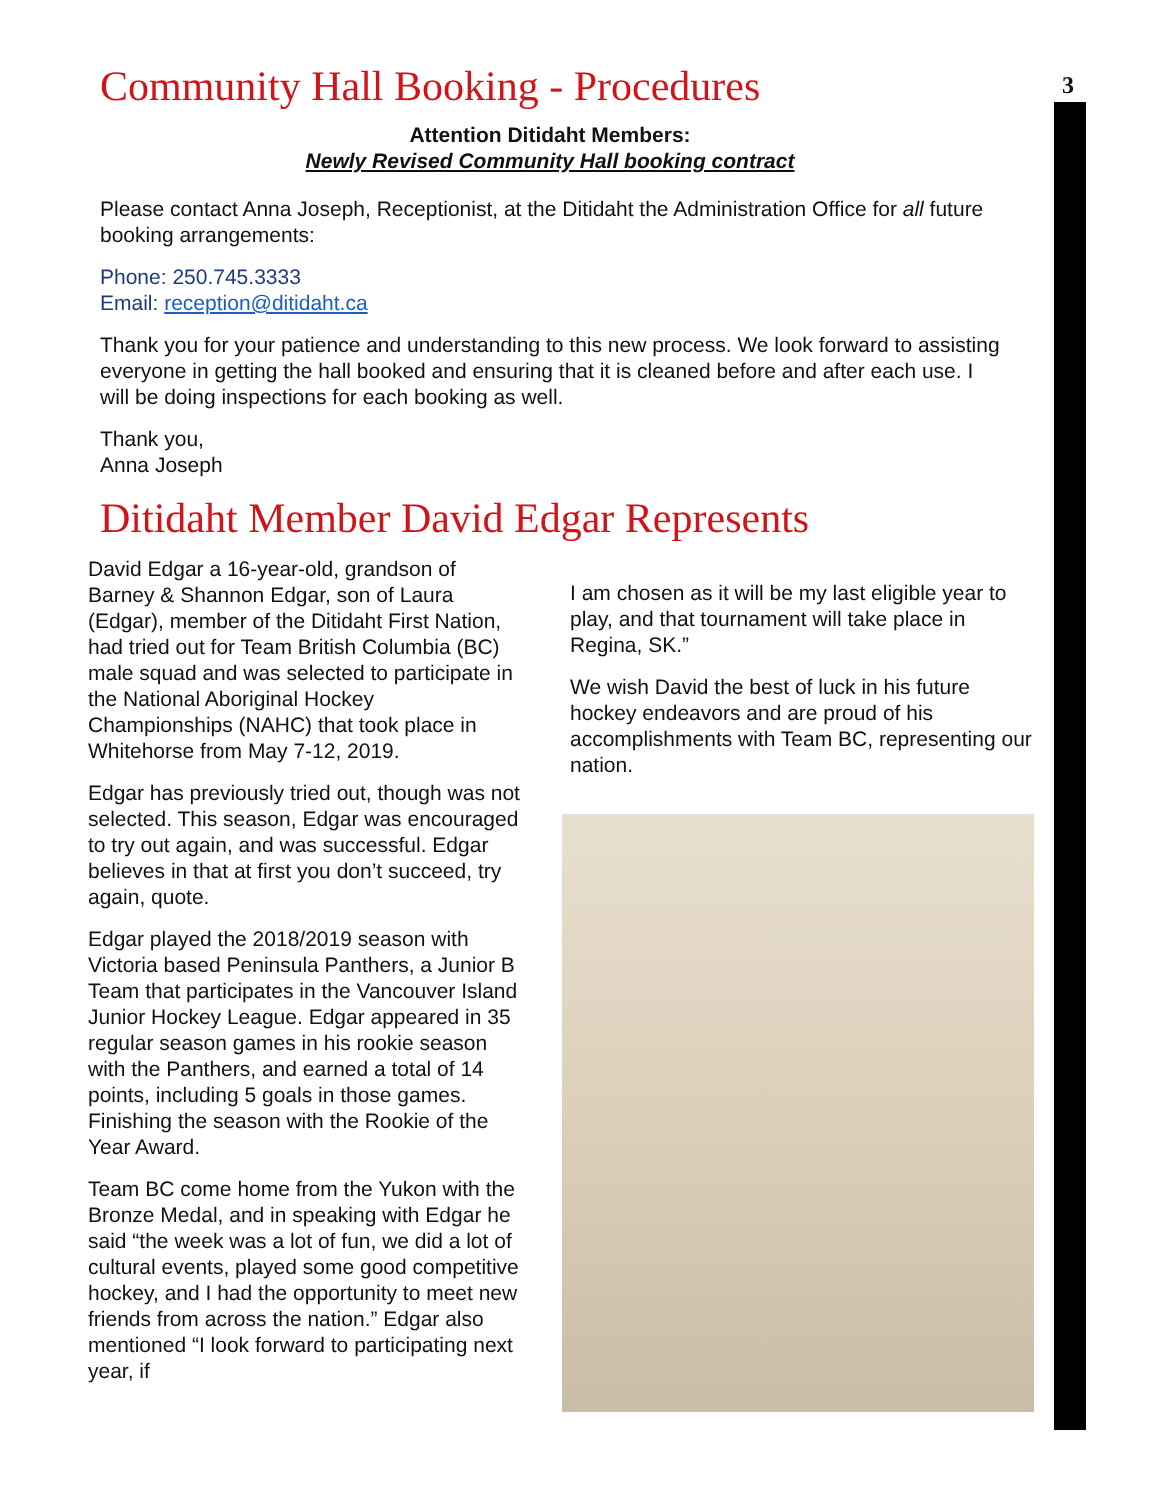3
Community Hall Booking - Procedures
Attention Ditidaht Members:
Newly Revised Community Hall booking contract
Please contact Anna Joseph, Receptionist, at the Ditidaht the Administration Office for all future booking arrangements:
Phone: 250.745.3333
Email: reception@ditidaht.ca
Thank you for your patience and understanding to this new process. We look forward to assisting everyone in getting the hall booked and ensuring that it is cleaned before and after each use. I will be doing inspections for each booking as well.
Thank you,
Anna Joseph
Ditidaht Member David Edgar Represents
David Edgar a 16-year-old, grandson of Barney & Shannon Edgar, son of Laura (Edgar), member of the Ditidaht First Nation, had tried out for Team British Columbia (BC) male squad and was selected to participate in the National Aboriginal Hockey Championships (NAHC) that took place in Whitehorse from May 7-12, 2019.
Edgar has previously tried out, though was not selected. This season, Edgar was encouraged to try out again, and was successful. Edgar believes in that at first you don’t succeed, try again, quote.
Edgar played the 2018/2019 season with Victoria based Peninsula Panthers, a Junior B Team that participates in the Vancouver Island Junior Hockey League. Edgar appeared in 35 regular season games in his rookie season with the Panthers, and earned a total of 14 points, including 5 goals in those games. Finishing the season with the Rookie of the Year Award.
Team BC come home from the Yukon with the Bronze Medal, and in speaking with Edgar he said “the week was a lot of fun, we did a lot of cultural events, played some good competitive hockey, and I had the opportunity to meet new friends from across the nation.” Edgar also mentioned “I look forward to participating next year, if
I am chosen as it will be my last eligible year to play, and that tournament will take place in Regina, SK.”
We wish David the best of luck in his future hockey endeavors and are proud of his accomplishments with Team BC, representing our nation.